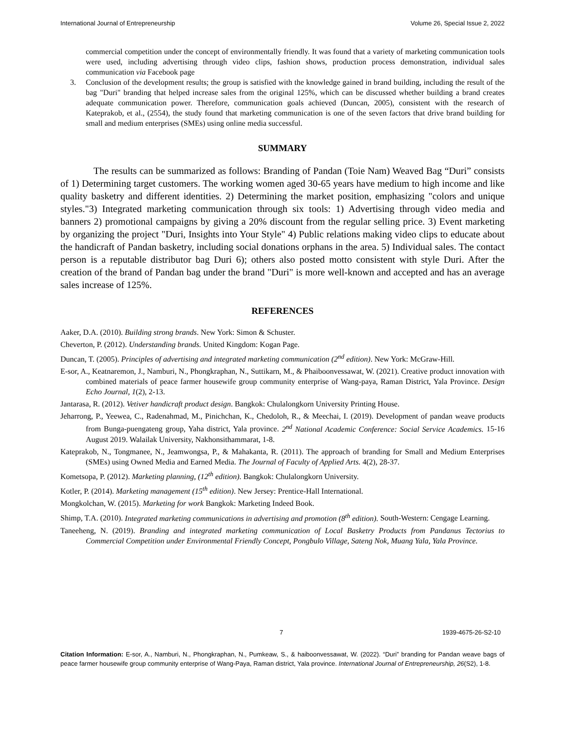International Journal of Entrepreneurship Volume 26, Special Issue 2, 2022
commercial competition under the concept of environmentally friendly. It was found that a variety of marketing communication tools were used, including advertising through video clips, fashion shows, production process demonstration, individual sales communication via Facebook page
3. Conclusion of the development results; the group is satisfied with the knowledge gained in brand building, including the result of the bag "Duri" branding that helped increase sales from the original 125%, which can be discussed whether building a brand creates adequate communication power. Therefore, communication goals achieved (Duncan, 2005), consistent with the research of Kateprakob, et al., (2554), the study found that marketing communication is one of the seven factors that drive brand building for small and medium enterprises (SMEs) using online media successful.
SUMMARY
The results can be summarized as follows: Branding of Pandan (Toie Nam) Weaved Bag “Duri” consists of 1) Determining target customers. The working women aged 30-65 years have medium to high income and like quality basketry and different identities. 2) Determining the market position, emphasizing "colors and unique styles."3) Integrated marketing communication through six tools: 1) Advertising through video media and banners 2) promotional campaigns by giving a 20% discount from the regular selling price. 3) Event marketing by organizing the project "Duri, Insights into Your Style" 4) Public relations making video clips to educate about the handicraft of Pandan basketry, including social donations orphans in the area. 5) Individual sales. The contact person is a reputable distributor bag Duri 6); others also posted motto consistent with style Duri. After the creation of the brand of Pandan bag under the brand "Duri" is more well-known and accepted and has an average sales increase of 125%.
REFERENCES
Aaker, D.A. (2010). Building strong brands. New York: Simon & Schuster.
Cheverton, P. (2012). Understanding brands. United Kingdom: Kogan Page.
Duncan, T. (2005). Principles of advertising and integrated marketing communication (2<sup>nd</sup> edition). New York: McGraw-Hill.
E-sor, A., Keatnaremon, J., Namburi, N., Phongkraphan, N., Suttikarn, M., & Phaiboonvessawat, W. (2021). Creative product innovation with combined materials of peace farmer housewife group community enterprise of Wang-paya, Raman District, Yala Province. Design Echo Journal, 1(2), 2-13.
Jantarasa, R. (2012). Vetiver handicraft product design. Bangkok: Chulalongkorn University Printing House.
Jeharrong, P., Yeewea, C., Radenahmad, M., Pinichchan, K., Chedoloh, R., & Meechai, I. (2019). Development of pandan weave products from Bunga-puengateng group, Yaha district, Yala province. 2<sup>nd</sup> National Academic Conference: Social Service Academics. 15-16 August 2019. Walailak University, Nakhonsithammarat, 1-8.
Kateprakob, N., Tongmanee, N., Jeamwongsa, P., & Mahakanta, R. (2011). The approach of branding for Small and Medium Enterprises (SMEs) using Owned Media and Earned Media. The Journal of Faculty of Applied Arts. 4(2), 28-37.
Kometsopa, P. (2012). Marketing planning, (12<sup>th</sup> edition). Bangkok: Chulalongkorn University.
Kotler, P. (2014). Marketing management (15<sup>th</sup> edition). New Jersey: Prentice-Hall International.
Mongkolchan, W. (2015). Marketing for work Bangkok: Marketing Indeed Book.
Shimp, T.A. (2010). Integrated marketing communications in advertising and promotion (8<sup>th</sup> edition). South-Western: Cengage Learning.
Taneeheng, N. (2019). Branding and integrated marketing communication of Local Basketry Products from Pandanus Tectorius to Commercial Competition under Environmental Friendly Concept, Pongbulo Village, Sateng Nok, Muang Yala, Yala Province.
7 1939-4675-26-S2-10
Citation Information: E-sor, A., Namburi, N., Phongkraphan, N., Pumkeaw, S., & haiboonvessawat, W. (2022). “Duri” branding for Pandan weave bags of peace farmer housewife group community enterprise of Wang-Paya, Raman district, Yala province. International Journal of Entrepreneurship, 26(S2), 1-8.